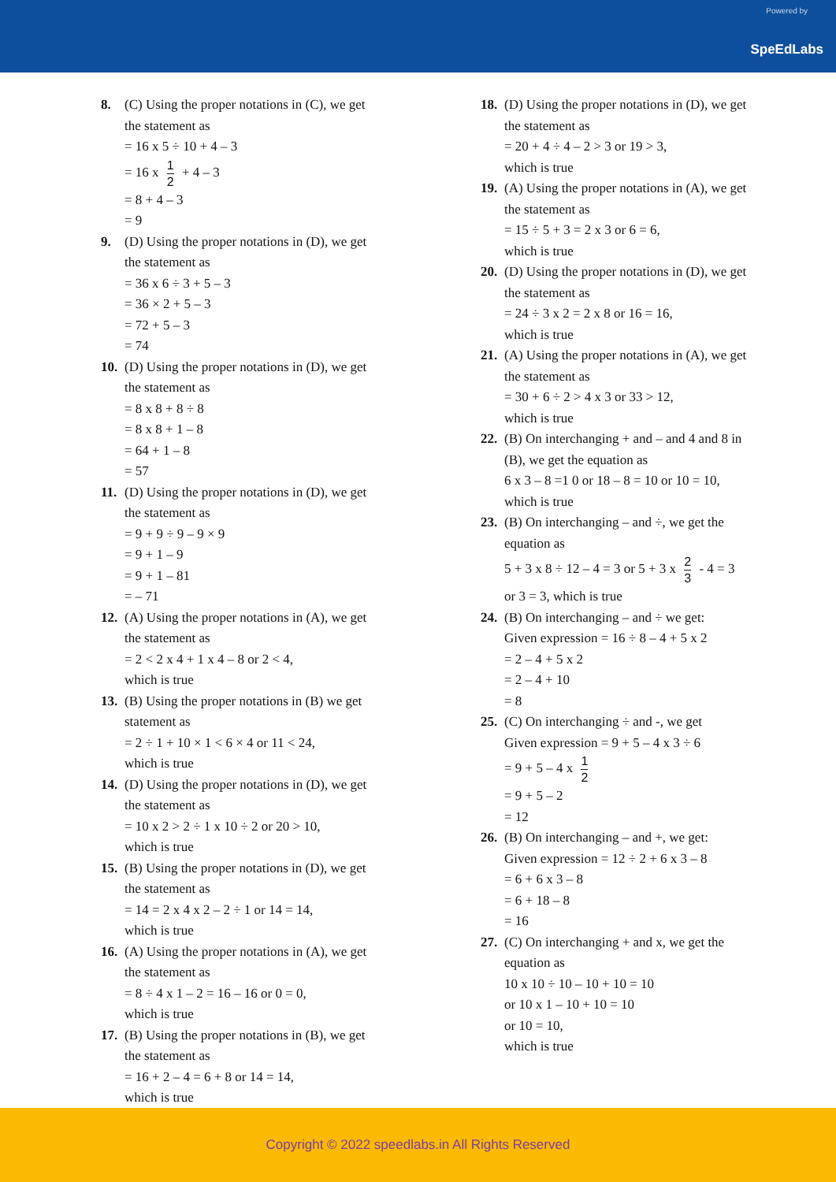Powered by
SpeEdLabs
8. (C) Using the proper notations in (C), we get
the statement as
= 16 x 5 ÷ 10 + 4 – 3
= 16 x 1 2 + 4 – 3
= 8 + 4 – 3
= 9
9. (D) Using the proper notations in (D), we get
the statement as
= 36 x 6 ÷ 3 + 5 – 3
= 36 × 2 + 5 – 3
= 72 + 5 – 3
= 74
10. (D) Using the proper notations in (D), we get
the statement as
= 8 x 8 + 8 ÷ 8
= 8 x 8 + 1 – 8
= 64 + 1 – 8
= 57
11. (D) Using the proper notations in (D), we get
the statement as
= 9 + 9 ÷ 9 – 9 × 9
= 9 + 1 – 9
= 9 + 1 – 81
= – 71
12. (A) Using the proper notations in (A), we get
the statement as
= 2 < 2 x 4 + 1 x 4 – 8 or 2 < 4,
which is true
13. (B) Using the proper notations in (B) we get
statement as
= 2 ÷ 1 + 10 × 1 < 6 × 4 or 11 < 24,
which is true
14. (D) Using the proper notations in (D), we get
the statement as
= 10 x 2 > 2 ÷ 1 x 10 ÷ 2 or 20 > 10,
which is true
15. (B) Using the proper notations in (D), we get
the statement as
= 14 = 2 x 4 x 2 – 2 ÷ 1 or 14 = 14,
which is true
16. (A) Using the proper notations in (A), we get
the statement as
= 8 ÷ 4 x 1 – 2 = 16 – 16 or 0 = 0,
which is true
17. (B) Using the proper notations in (B), we get
the statement as
= 16 + 2 – 4 = 6 + 8 or 14 = 14,
which is true
18. (D) Using the proper notations in (D), we get
the statement as
= 20 + 4 ÷ 4 – 2 > 3 or 19 > 3,
which is true
19. (A) Using the proper notations in (A), we get
the statement as
= 15 ÷ 5 + 3 = 2 x 3 or 6 = 6,
which is true
20. (D) Using the proper notations in (D), we get
the statement as
= 24 ÷ 3 x 2 = 2 x 8 or 16 = 16,
which is true
21. (A) Using the proper notations in (A), we get
the statement as
= 30 + 6 ÷ 2 > 4 x 3 or 33 > 12,
which is true
22. (B) On interchanging + and – and 4 and 8 in
(B), we get the equation as
6 x 3 – 8 =1 0 or 18 – 8 = 10 or 10 = 10,
which is true
23. (B) On interchanging – and ÷, we get the
equation as
5 + 3 x 8 ÷ 12 – 4 = 3 or 5 + 3 x 2 3 - 4 = 3
or 3 = 3, which is true
24. (B) On interchanging – and ÷ we get:
Given expression = 16 ÷ 8 – 4 + 5 x 2
= 2 – 4 + 5 x 2
= 2 – 4 + 10
= 8
25. (C) On interchanging ÷ and -, we get
Given expression = 9 + 5 – 4 x 3 ÷ 6
= 9 + 5 – 4 x 1 2
= 9 + 5 – 2
= 12
26. (B) On interchanging – and +, we get:
Given expression = 12 ÷ 2 + 6 x 3 – 8
= 6 + 6 x 3 – 8
= 6 + 18 – 8
= 16
27. (C) On interchanging + and x, we get the
equation as
10 x 10 ÷ 10 – 10 + 10 = 10
or 10 x 1 – 10 + 10 = 10
or 10 = 10,
which is true
Copyright © 2022 speedlabs.in All Rights Reserved